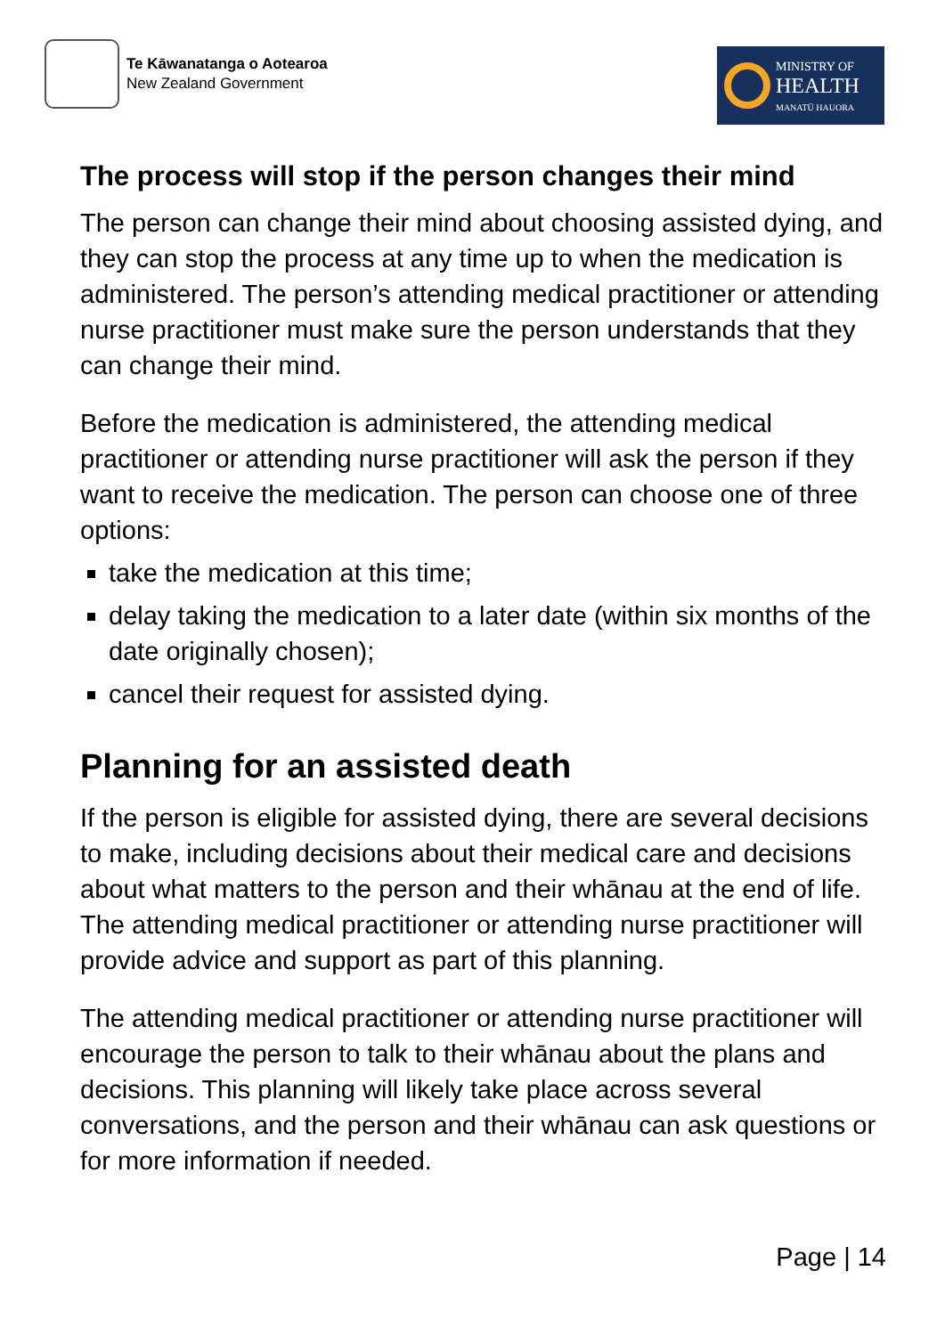Te Kāwanatanga o Aotearoa
New Zealand Government
MINISTRY OF
HEALTH
MANATŪ HAUORA
The process will stop if the person changes their mind
The person can change their mind about choosing assisted dying, and they can stop the process at any time up to when the medication is administered. The person’s attending medical practitioner or attending nurse practitioner must make sure the person understands that they can change their mind.
Before the medication is administered, the attending medical practitioner or attending nurse practitioner will ask the person if they want to receive the medication. The person can choose one of three options:
take the medication at this time;
delay taking the medication to a later date (within six months of the date originally chosen);
cancel their request for assisted dying.
Planning for an assisted death
If the person is eligible for assisted dying, there are several decisions to make, including decisions about their medical care and decisions about what matters to the person and their whānau at the end of life. The attending medical practitioner or attending nurse practitioner will provide advice and support as part of this planning.
The attending medical practitioner or attending nurse practitioner will encourage the person to talk to their whānau about the plans and decisions. This planning will likely take place across several conversations, and the person and their whānau can ask questions or for more information if needed.
Page | 14